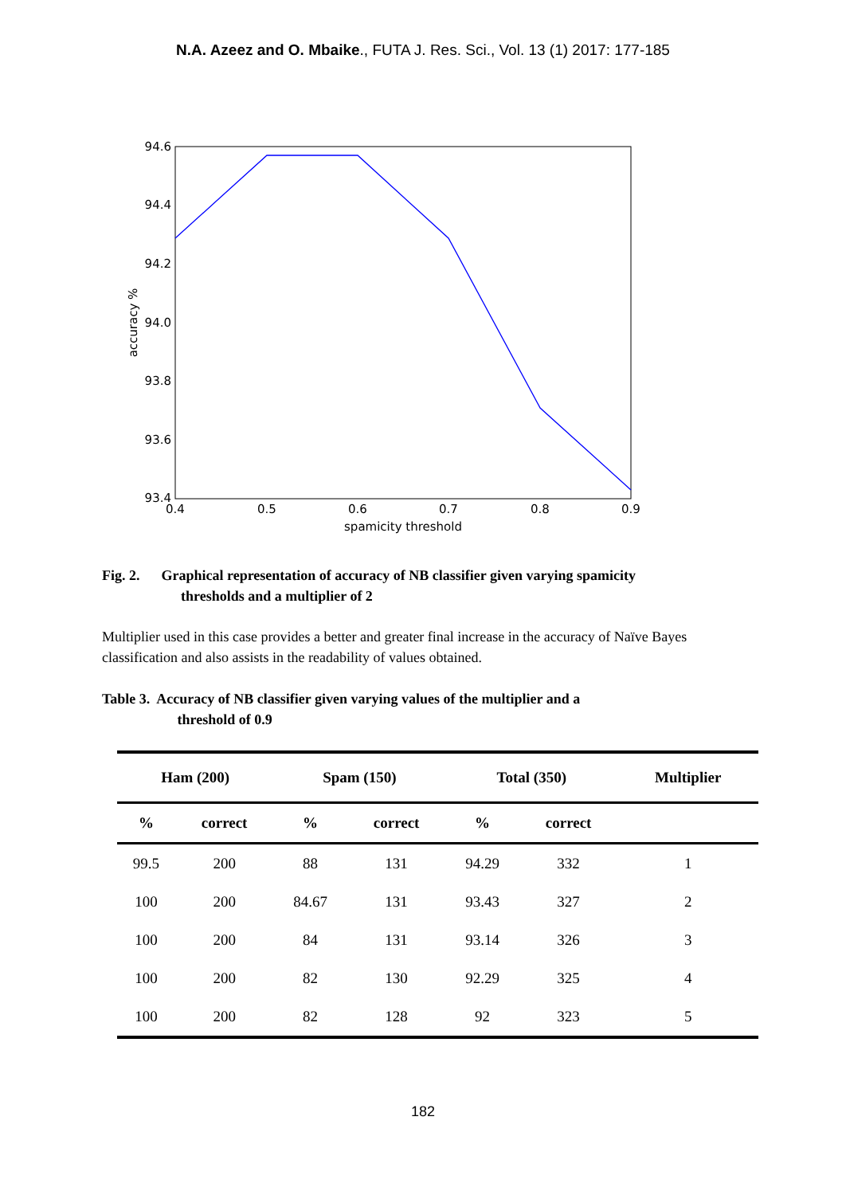N.A. Azeez and O. Mbaike., FUTA J. Res. Sci., Vol. 13 (1) 2017: 177-185
94.6
94.4
94.2
94.0
93.8
93.6
93.4
0.4
0.5
0.6
0.7
0.8
0.9
spamicity threshold
accuracy %
Fig. 2. Graphical representation of accuracy of NB classifier given varying spamicity
thresholds and a multiplier of 2
Multiplier used in this case provides a better and greater final increase in the accuracy of Naïve Bayes classification and also assists in the readability of values obtained.
Table 3. Accuracy of NB classifier given varying values of the multiplier and a
threshold of 0.9
| Ham (200) | | Spam (150) | | Total (350) | | Multiplier |
| --- | --- | --- | --- | --- | --- | --- |
| % | correct | % | correct | % | correct | |
| 99.5 | 200 | 88 | 131 | 94.29 | 332 | 1 |
| 100 | 200 | 84.67 | 131 | 93.43 | 327 | 2 |
| 100 | 200 | 84 | 131 | 93.14 | 326 | 3 |
| 100 | 200 | 82 | 130 | 92.29 | 325 | 4 |
| 100 | 200 | 82 | 128 | 92 | 323 | 5 |
182